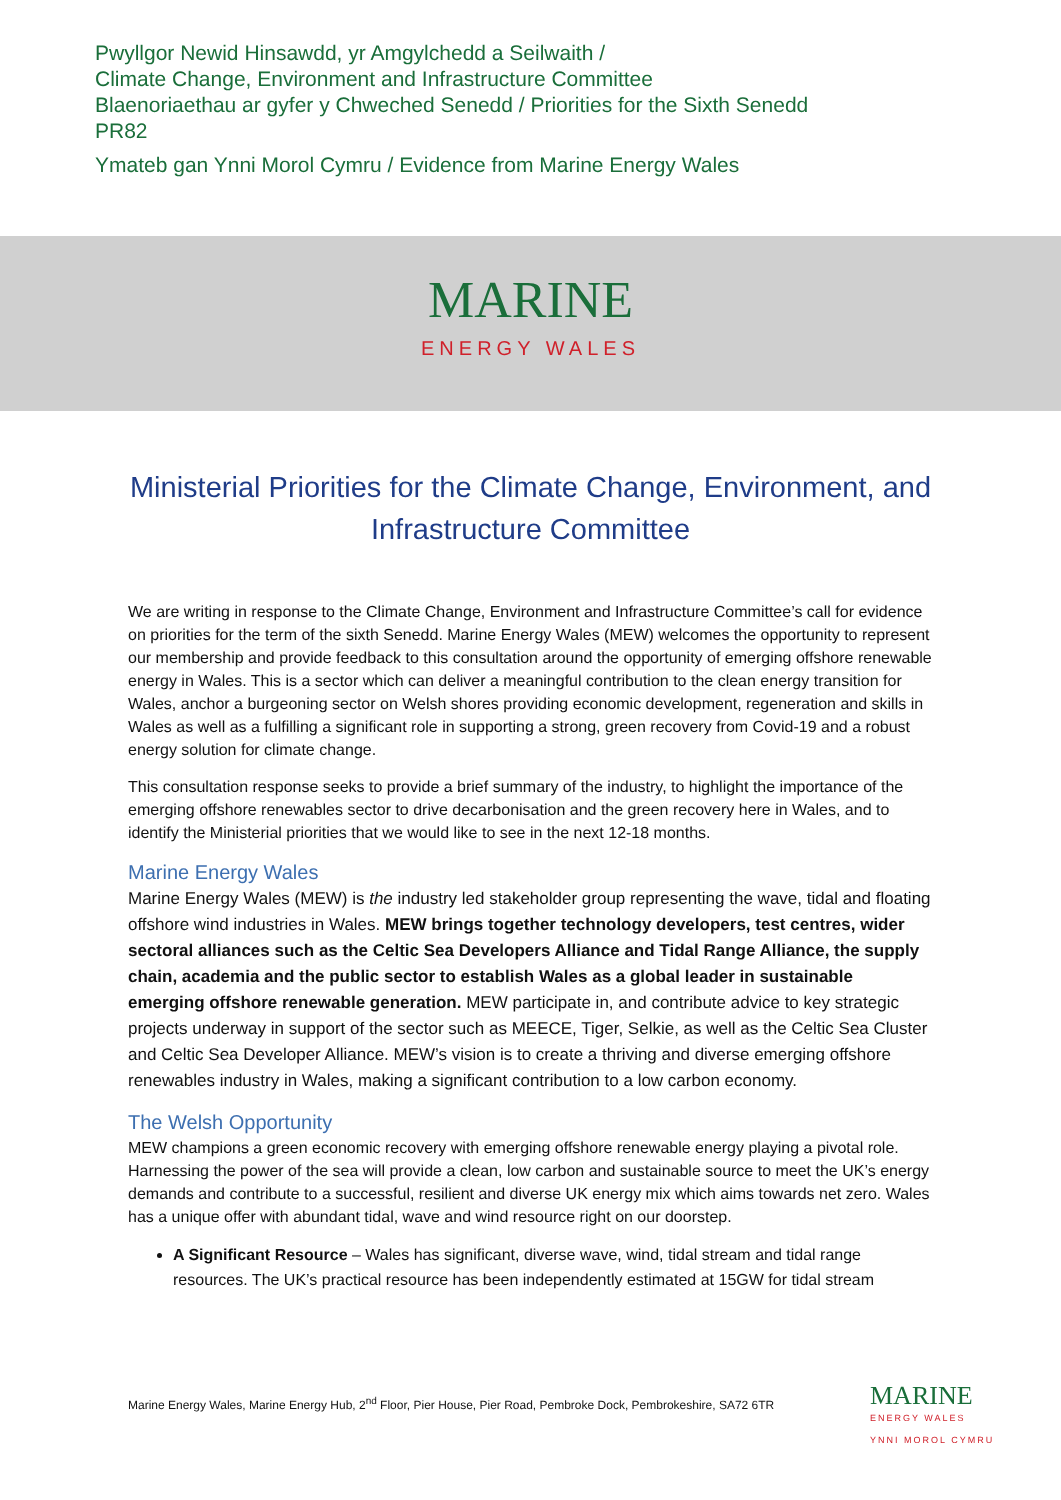Pwyllgor Newid Hinsawdd, yr Amgylchedd a Seilwaith /
Climate Change, Environment and Infrastructure Committee
Blaenoriaethau ar gyfer y Chweched Senedd / Priorities for the Sixth Senedd
PR82
Ymateb gan Ynni Morol Cymru / Evidence from Marine Energy Wales
MARINE
ENERGY WALES
Ministerial Priorities for the Climate Change, Environment, and Infrastructure Committee
We are writing in response to the Climate Change, Environment and Infrastructure Committee’s call for evidence on priorities for the term of the sixth Senedd. Marine Energy Wales (MEW) welcomes the opportunity to represent our membership and provide feedback to this consultation around the opportunity of emerging offshore renewable energy in Wales. This is a sector which can deliver a meaningful contribution to the clean energy transition for Wales, anchor a burgeoning sector on Welsh shores providing economic development, regeneration and skills in Wales as well as a fulfilling a significant role in supporting a strong, green recovery from Covid-19 and a robust energy solution for climate change.
This consultation response seeks to provide a brief summary of the industry, to highlight the importance of the emerging offshore renewables sector to drive decarbonisation and the green recovery here in Wales, and to identify the Ministerial priorities that we would like to see in the next 12-18 months.
Marine Energy Wales
Marine Energy Wales (MEW) is the industry led stakeholder group representing the wave, tidal and floating offshore wind industries in Wales. MEW brings together technology developers, test centres, wider sectoral alliances such as the Celtic Sea Developers Alliance and Tidal Range Alliance, the supply chain, academia and the public sector to establish Wales as a global leader in sustainable emerging offshore renewable generation. MEW participate in, and contribute advice to key strategic projects underway in support of the sector such as MEECE, Tiger, Selkie, as well as the Celtic Sea Cluster and Celtic Sea Developer Alliance. MEW’s vision is to create a thriving and diverse emerging offshore renewables industry in Wales, making a significant contribution to a low carbon economy.
The Welsh Opportunity
MEW champions a green economic recovery with emerging offshore renewable energy playing a pivotal role. Harnessing the power of the sea will provide a clean, low carbon and sustainable source to meet the UK’s energy demands and contribute to a successful, resilient and diverse UK energy mix which aims towards net zero. Wales has a unique offer with abundant tidal, wave and wind resource right on our doorstep.
A Significant Resource – Wales has significant, diverse wave, wind, tidal stream and tidal range resources. The UK’s practical resource has been independently estimated at 15GW for tidal stream
Marine Energy Wales, Marine Energy Hub, 2<sup>nd</sup> Floor, Pier House, Pier Road, Pembroke Dock, Pembrokeshire, SA72 6TR
MARINE
ENERGY WALES
YNNI MOROL CYMRU